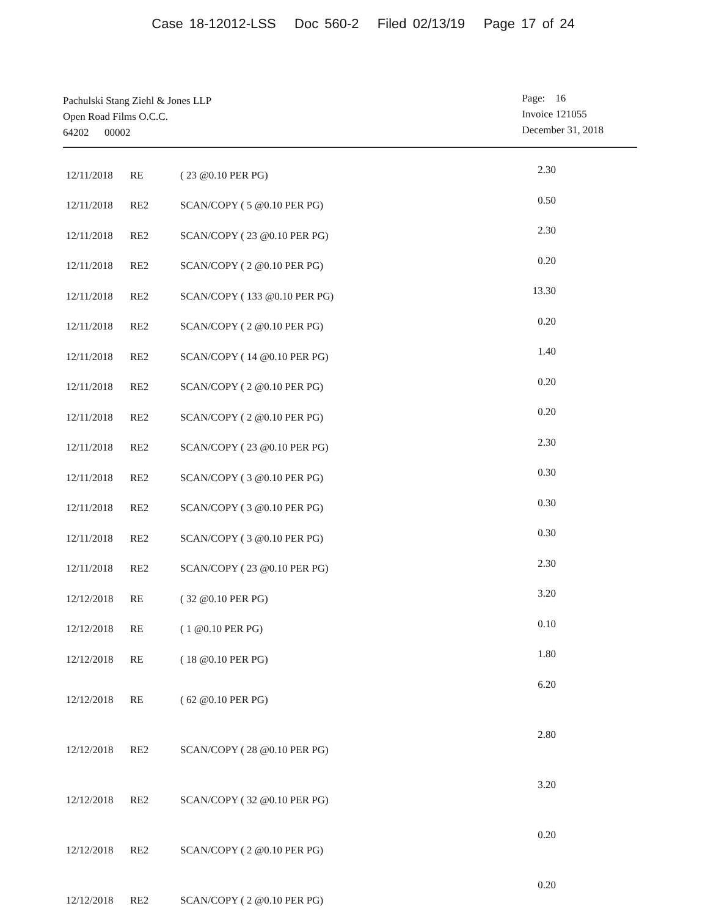Case 18-12012-LSS Doc 560-2 Filed 02/13/19 Page 17 of 24
Pachulski Stang Ziehl & Jones LLP
Open Road Films O.C.C.
64202 00002
Page: 16
Invoice 121055
December 31, 2018
| 12/11/2018 | RE | ( 23 @0.10 PER PG) | 2.30 |
| 12/11/2018 | RE2 | SCAN/COPY ( 5 @0.10 PER PG) | 0.50 |
| 12/11/2018 | RE2 | SCAN/COPY ( 23 @0.10 PER PG) | 2.30 |
| 12/11/2018 | RE2 | SCAN/COPY ( 2 @0.10 PER PG) | 0.20 |
| 12/11/2018 | RE2 | SCAN/COPY ( 133 @0.10 PER PG) | 13.30 |
| 12/11/2018 | RE2 | SCAN/COPY ( 2 @0.10 PER PG) | 0.20 |
| 12/11/2018 | RE2 | SCAN/COPY ( 14 @0.10 PER PG) | 1.40 |
| 12/11/2018 | RE2 | SCAN/COPY ( 2 @0.10 PER PG) | 0.20 |
| 12/11/2018 | RE2 | SCAN/COPY ( 2 @0.10 PER PG) | 0.20 |
| 12/11/2018 | RE2 | SCAN/COPY ( 23 @0.10 PER PG) | 2.30 |
| 12/11/2018 | RE2 | SCAN/COPY ( 3 @0.10 PER PG) | 0.30 |
| 12/11/2018 | RE2 | SCAN/COPY ( 3 @0.10 PER PG) | 0.30 |
| 12/11/2018 | RE2 | SCAN/COPY ( 3 @0.10 PER PG) | 0.30 |
| 12/11/2018 | RE2 | SCAN/COPY ( 23 @0.10 PER PG) | 2.30 |
| 12/12/2018 | RE | ( 32 @0.10 PER PG) | 3.20 |
| 12/12/2018 | RE | ( 1 @0.10 PER PG) | 0.10 |
| 12/12/2018 | RE | ( 18 @0.10 PER PG) | 1.80 |
| 12/12/2018 | RE | ( 62 @0.10 PER PG) | 6.20 |
| 12/12/2018 | RE2 | SCAN/COPY ( 28 @0.10 PER PG) | 2.80 |
| 12/12/2018 | RE2 | SCAN/COPY ( 32 @0.10 PER PG) | 3.20 |
| 12/12/2018 | RE2 | SCAN/COPY ( 2 @0.10 PER PG) | 0.20 |
| 12/12/2018 | RE2 | SCAN/COPY ( 2 @0.10 PER PG) | 0.20 |